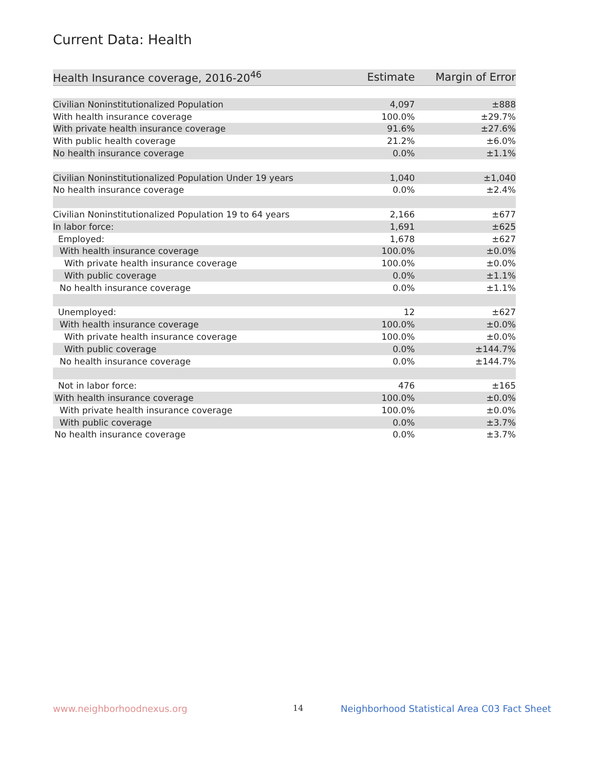Current Data: Health
| Health Insurance coverage, 2016-20<sup>46</sup> | Estimate | Margin of Error |
| --- | --- | --- |
| Civilian Noninstitutionalized Population | 4,097 | ±888 |
| With health insurance coverage | 100.0% | ±29.7% |
| With private health insurance coverage | 91.6% | ±27.6% |
| With public health coverage | 21.2% | ±6.0% |
| No health insurance coverage | 0.0% | ±1.1% |
| Civilian Noninstitutionalized Population Under 19 years | 1,040 | ±1,040 |
| No health insurance coverage | 0.0% | ±2.4% |
| Civilian Noninstitutionalized Population 19 to 64 years | 2,166 | ±677 |
| In labor force: | 1,691 | ±625 |
| Employed: | 1,678 | ±627 |
| With health insurance coverage | 100.0% | ±0.0% |
| With private health insurance coverage | 100.0% | ±0.0% |
| With public coverage | 0.0% | ±1.1% |
| No health insurance coverage | 0.0% | ±1.1% |
| Unemployed: | 12 | ±627 |
| With health insurance coverage | 100.0% | ±0.0% |
| With private health insurance coverage | 100.0% | ±0.0% |
| With public coverage | 0.0% | ±144.7% |
| No health insurance coverage | 0.0% | ±144.7% |
| Not in labor force: | 476 | ±165 |
| With health insurance coverage | 100.0% | ±0.0% |
| With private health insurance coverage | 100.0% | ±0.0% |
| With public coverage | 0.0% | ±3.7% |
| No health insurance coverage | 0.0% | ±3.7% |
www.neighborhoodnexus.org 14
Neighborhood Statistical Area C03 Fact Sheet